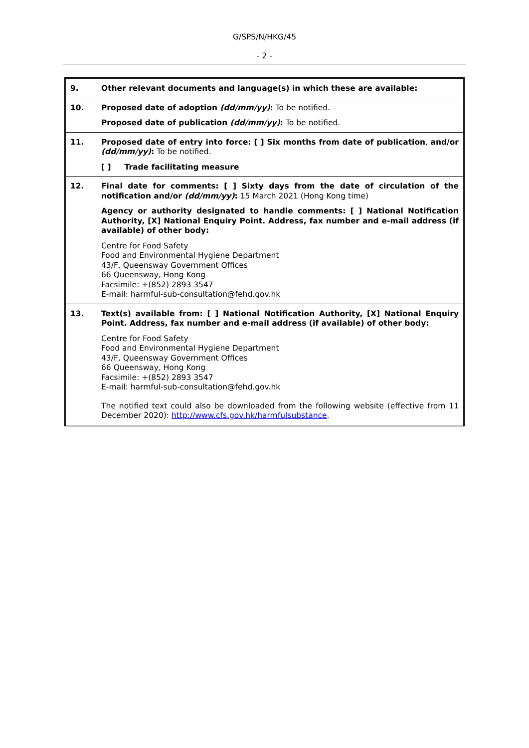G/SPS/N/HKG/45
- 2 -
| 9. | Other relevant documents and language(s) in which these are available: |
| 10. | Proposed date of adoption (dd/mm/yy) : To be notified. Proposed date of publication (dd/mm/yy) : To be notified. |
| 11. | Proposed date of entry into force: [ ] Six months from date of publication , and/or (dd/mm/yy) : To be notified. [ ] Trade facilitating measure |
| 12. | Final date for comments: [ ] Sixty days from the date of circulation of the notification and/or (dd/mm/yy) : 15 March 2021 (Hong Kong time) Agency or authority designated to handle comments: [ ] National Notification Authority, [X] National Enquiry Point. Address, fax number and e-mail address (if available) of other body: Centre for Food Safety Food and Environmental Hygiene Department 43/F, Queensway Government Offices 66 Queensway, Hong Kong Facsimile: +(852) 2893 3547 E-mail: harmful-sub-consultation@fehd.gov.hk |
| 13. | Text(s) available from: [ ] National Notification Authority, [X] National Enquiry Point. Address, fax number and e-mail address (if available) of other body: Centre for Food Safety Food and Environmental Hygiene Department 43/F, Queensway Government Offices 66 Queensway, Hong Kong Facsimile: +(852) 2893 3547 E-mail: harmful-sub-consultation@fehd.gov.hk The notified text could also be downloaded from the following website (effective from 11 December 2020): http://www.cfs.gov.hk/harmfulsubstance . |